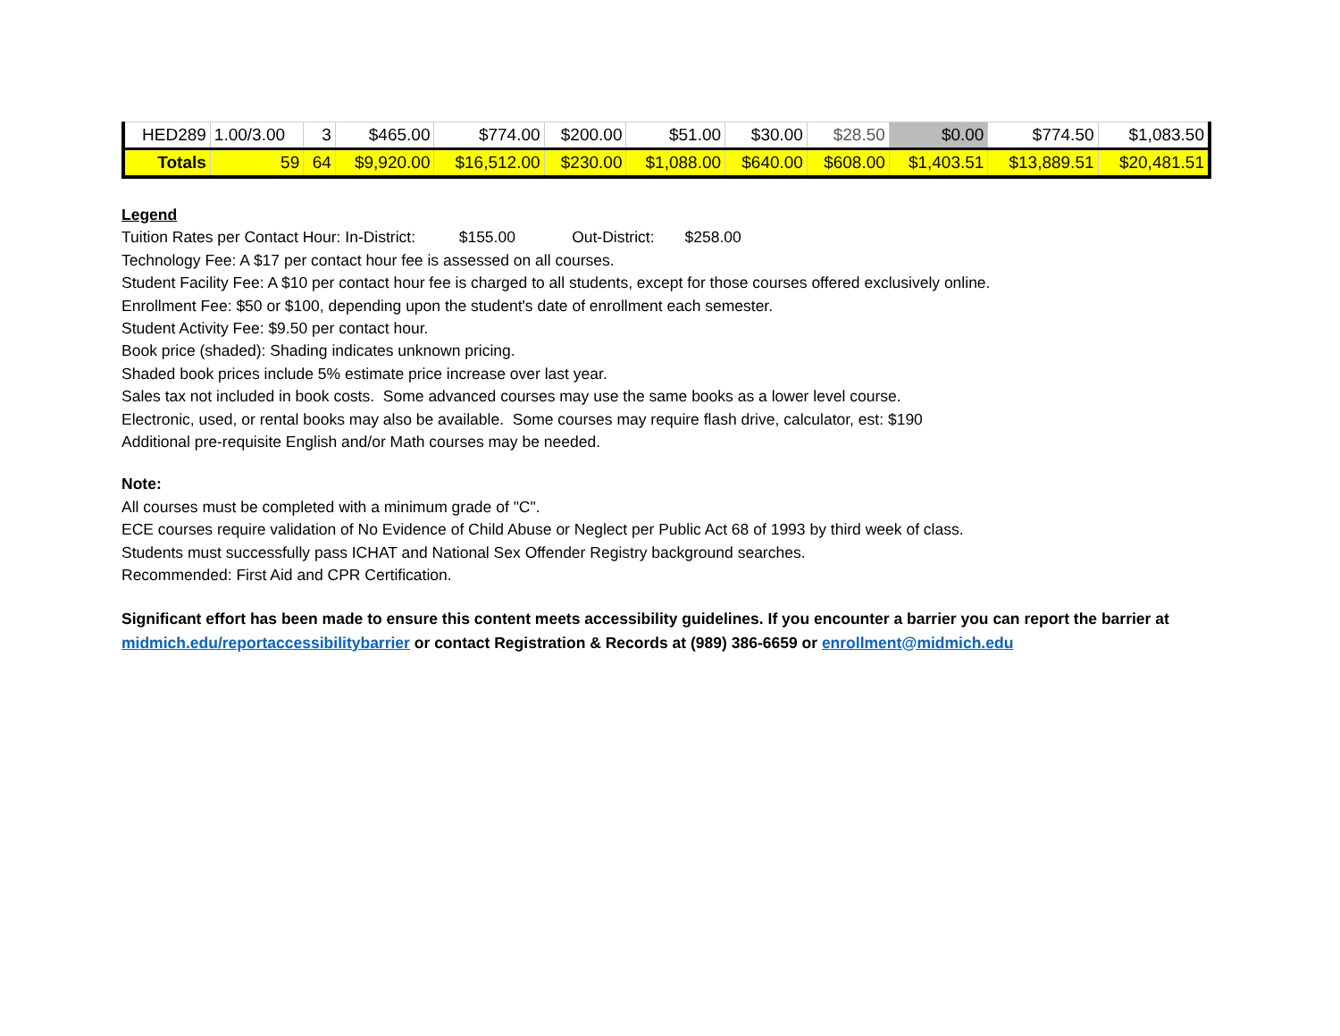| HED289 | 1.00/3.00 | 3 | $465.00 | $774.00 | $200.00 | $51.00 | $30.00 | $28.50 | $0.00 | $774.50 | $1,083.50 |
| Totals | 59 | 64 | $9,920.00 | $16,512.00 | $230.00 | $1,088.00 | $640.00 | $608.00 | $1,403.51 | $13,889.51 | $20,481.51 |
Legend
Tuition Rates per Contact Hour: In-District: $155.00 Out-District: $258.00
Technology Fee: A $17 per contact hour fee is assessed on all courses.
Student Facility Fee: A $10 per contact hour fee is charged to all students, except for those courses offered exclusively online.
Enrollment Fee: $50 or $100, depending upon the student's date of enrollment each semester.
Student Activity Fee: $9.50 per contact hour.
Book price (shaded): Shading indicates unknown pricing.
Shaded book prices include 5% estimate price increase over last year.
Sales tax not included in book costs. Some advanced courses may use the same books as a lower level course.
Electronic, used, or rental books may also be available. Some courses may require flash drive, calculator, est: $190
Additional pre-requisite English and/or Math courses may be needed.
Note:
All courses must be completed with a minimum grade of "C".
ECE courses require validation of No Evidence of Child Abuse or Neglect per Public Act 68 of 1993 by third week of class.
Students must successfully pass ICHAT and National Sex Offender Registry background searches.
Recommended: First Aid and CPR Certification.
Significant effort has been made to ensure this content meets accessibility guidelines. If you encounter a barrier you can report the barrier at midmich.edu/reportaccessibilitybarrier or contact Registration & Records at (989) 386-6659 or enrollment@midmich.edu